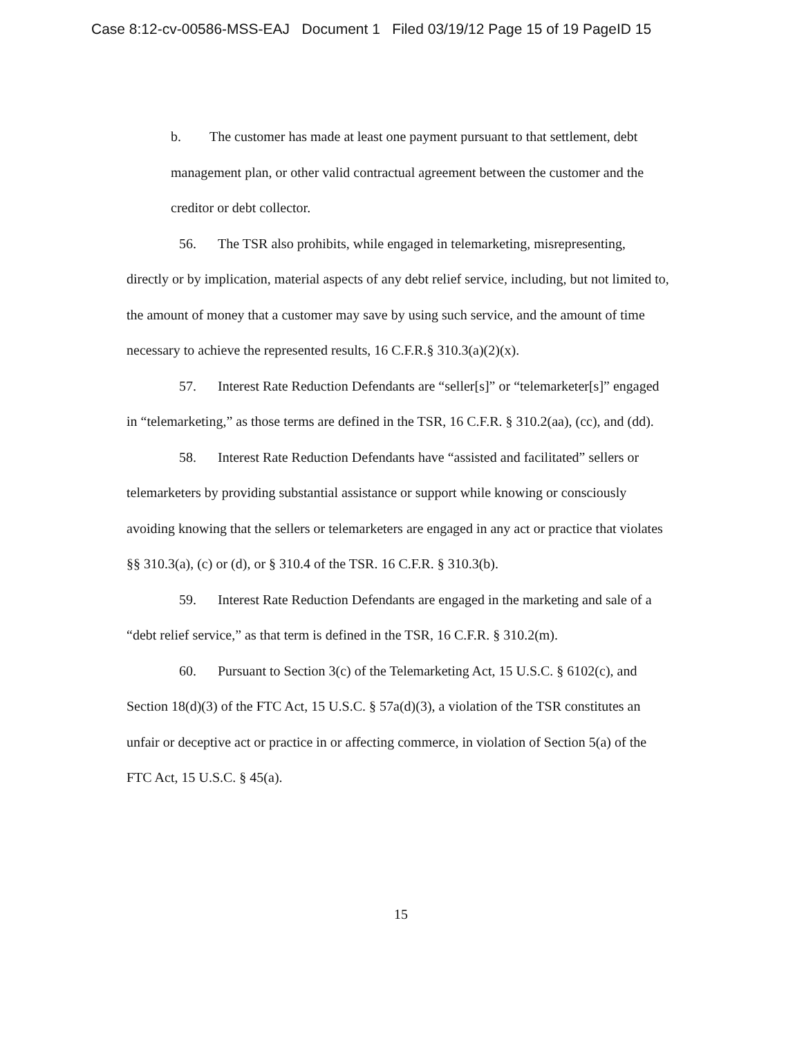Case 8:12-cv-00586-MSS-EAJ Document 1 Filed 03/19/12 Page 15 of 19 PageID 15
b. The customer has made at least one payment pursuant to that settlement, debt management plan, or other valid contractual agreement between the customer and the creditor or debt collector.
56. The TSR also prohibits, while engaged in telemarketing, misrepresenting, directly or by implication, material aspects of any debt relief service, including, but not limited to, the amount of money that a customer may save by using such service, and the amount of time necessary to achieve the represented results, 16 C.F.R.§ 310.3(a)(2)(x).
57. Interest Rate Reduction Defendants are “seller[s]” or “telemarketer[s]” engaged in “telemarketing,” as those terms are defined in the TSR, 16 C.F.R. § 310.2(aa), (cc), and (dd).
58. Interest Rate Reduction Defendants have “assisted and facilitated” sellers or telemarketers by providing substantial assistance or support while knowing or consciously avoiding knowing that the sellers or telemarketers are engaged in any act or practice that violates §§ 310.3(a), (c) or (d), or § 310.4 of the TSR. 16 C.F.R. § 310.3(b).
59. Interest Rate Reduction Defendants are engaged in the marketing and sale of a “debt relief service,” as that term is defined in the TSR, 16 C.F.R. § 310.2(m).
60. Pursuant to Section 3(c) of the Telemarketing Act, 15 U.S.C. § 6102(c), and Section 18(d)(3) of the FTC Act, 15 U.S.C. § 57a(d)(3), a violation of the TSR constitutes an unfair or deceptive act or practice in or affecting commerce, in violation of Section 5(a) of the FTC Act, 15 U.S.C. § 45(a).
15